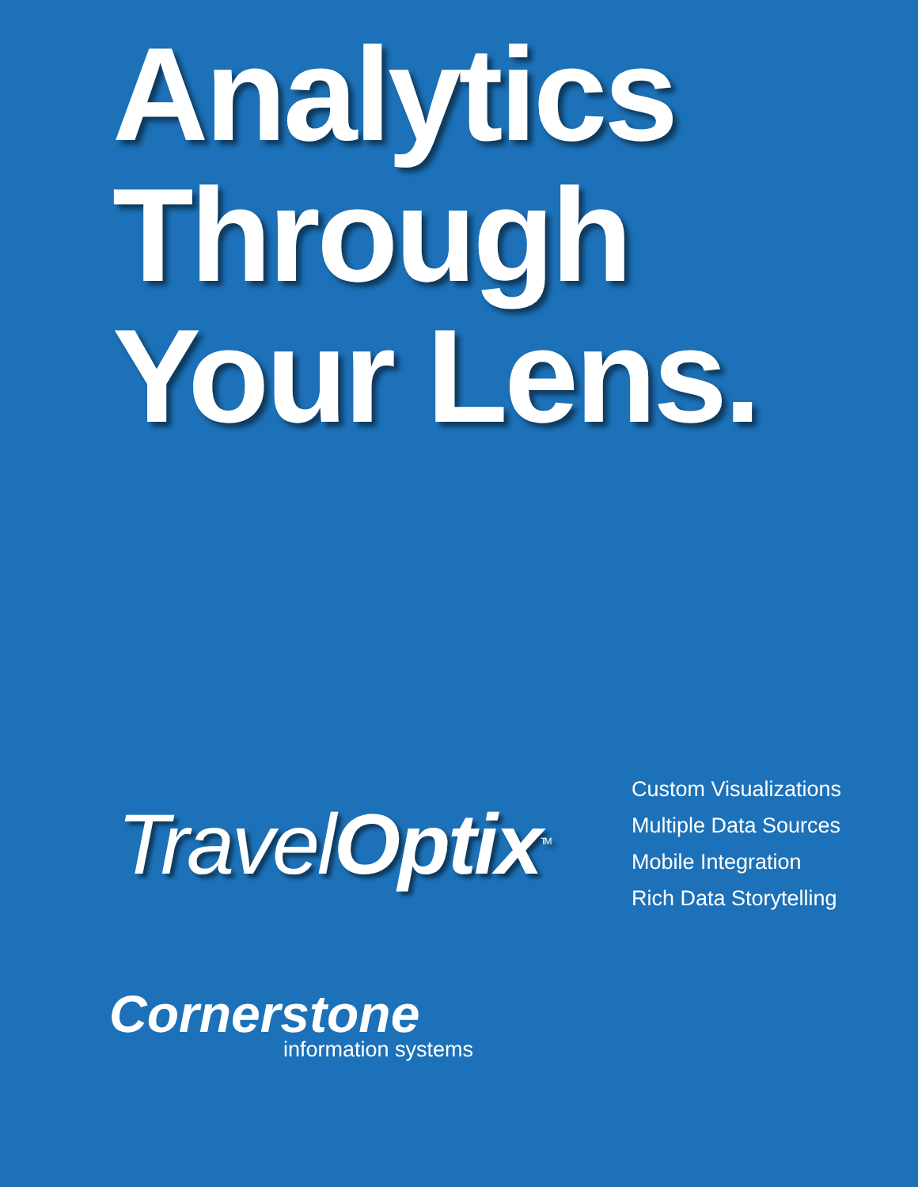Analytics
Through
Your Lens.
Travel Optix<sup>TM</sup>
Custom Visualizations
Multiple Data Sources
Mobile Integration
Rich Data Storytelling
Cornerstone
information systems